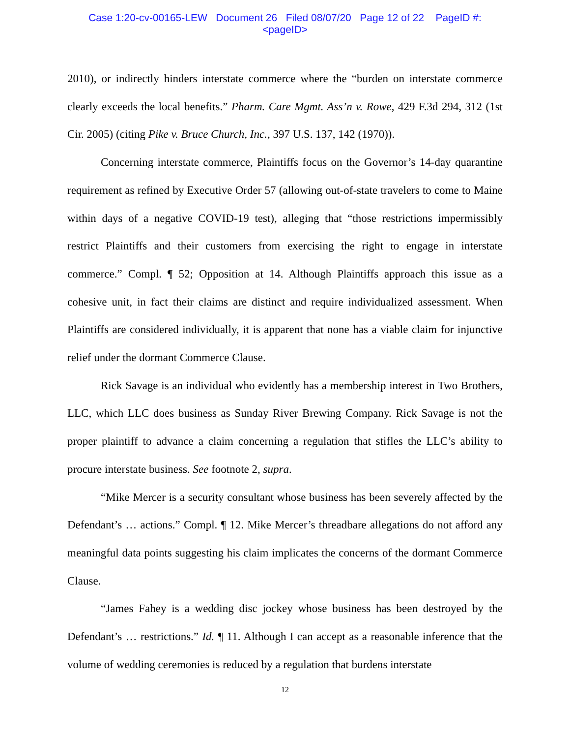Case 1:20-cv-00165-LEW Document 26 Filed 08/07/20 Page 12 of 22 PageID #:
<pageID>
2010), or indirectly hinders interstate commerce where the “burden on interstate commerce clearly exceeds the local benefits.” Pharm. Care Mgmt. Ass’n v. Rowe, 429 F.3d 294, 312 (1st Cir. 2005) (citing Pike v. Bruce Church, Inc., 397 U.S. 137, 142 (1970)).
Concerning interstate commerce, Plaintiffs focus on the Governor’s 14-day quarantine requirement as refined by Executive Order 57 (allowing out-of-state travelers to come to Maine within days of a negative COVID-19 test), alleging that “those restrictions impermissibly restrict Plaintiffs and their customers from exercising the right to engage in interstate commerce.” Compl. ¶ 52; Opposition at 14. Although Plaintiffs approach this issue as a cohesive unit, in fact their claims are distinct and require individualized assessment. When Plaintiffs are considered individually, it is apparent that none has a viable claim for injunctive relief under the dormant Commerce Clause.
Rick Savage is an individual who evidently has a membership interest in Two Brothers, LLC, which LLC does business as Sunday River Brewing Company. Rick Savage is not the proper plaintiff to advance a claim concerning a regulation that stifles the LLC’s ability to procure interstate business. See footnote 2, supra.
“Mike Mercer is a security consultant whose business has been severely affected by the Defendant’s … actions.” Compl. ¶ 12. Mike Mercer’s threadbare allegations do not afford any meaningful data points suggesting his claim implicates the concerns of the dormant Commerce Clause.
“James Fahey is a wedding disc jockey whose business has been destroyed by the Defendant’s … restrictions.” Id. ¶ 11. Although I can accept as a reasonable inference that the volume of wedding ceremonies is reduced by a regulation that burdens interstate
12